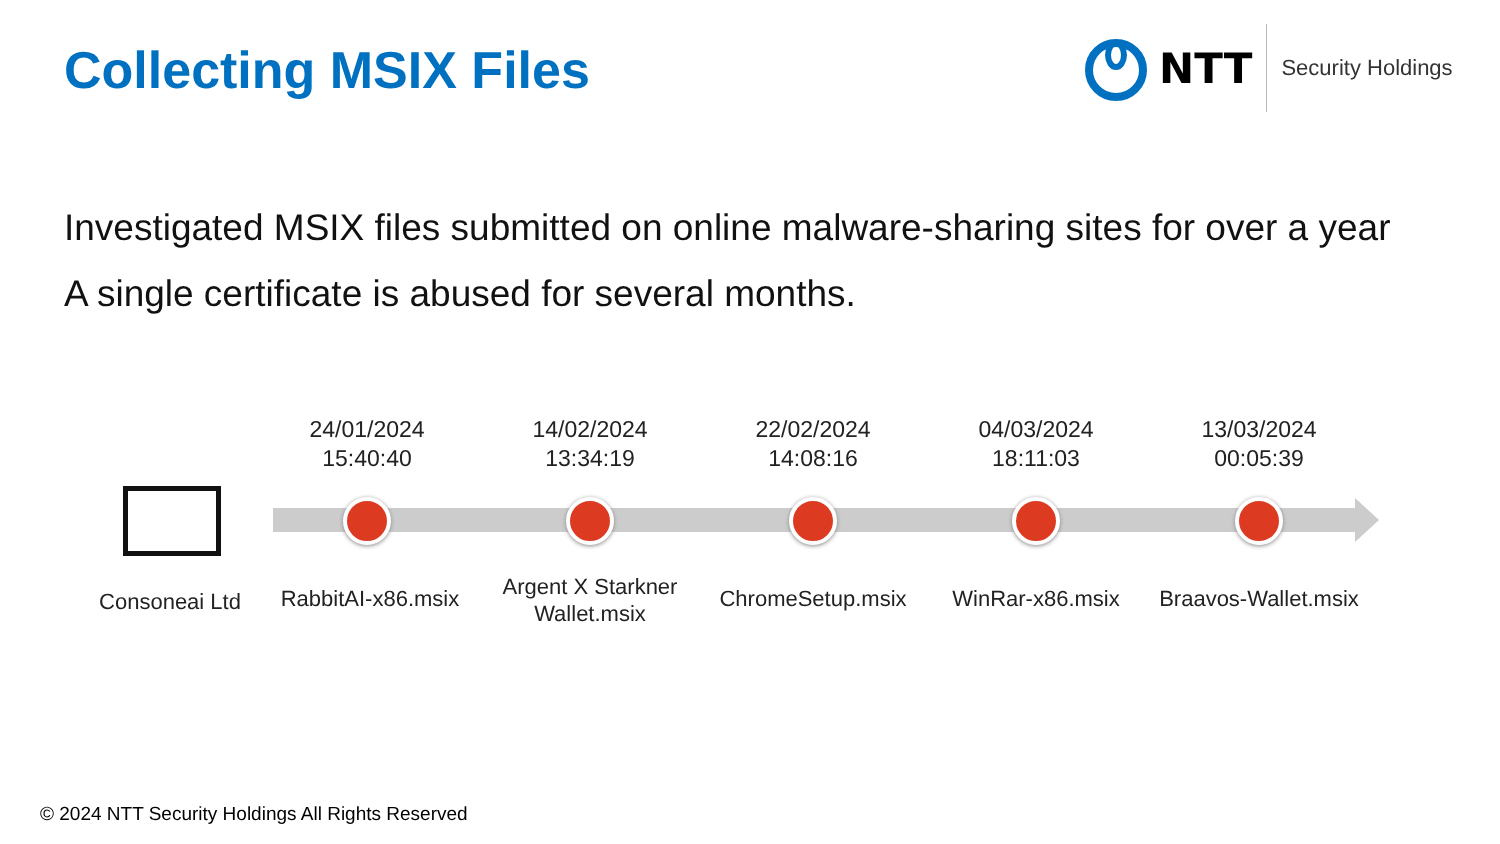Collecting MSIX Files
NTT Security Holdings
Investigated MSIX files submitted on online malware-sharing sites for over a year
A single certificate is abused for several months.
24/01/2024
15:40:40
14/02/2024
13:34:19
22/02/2024
14:08:16
04/03/2024
18:11:03
13/03/2024
00:05:39
Consoneai Ltd
RabbitAI-x86.msix
Argent X Starkner Wallet.msix
ChromeSetup.msix WinRar-x86.msix
Braavos-Wallet.msix
© 2024 NTT Security Holdings All Rights Reserved